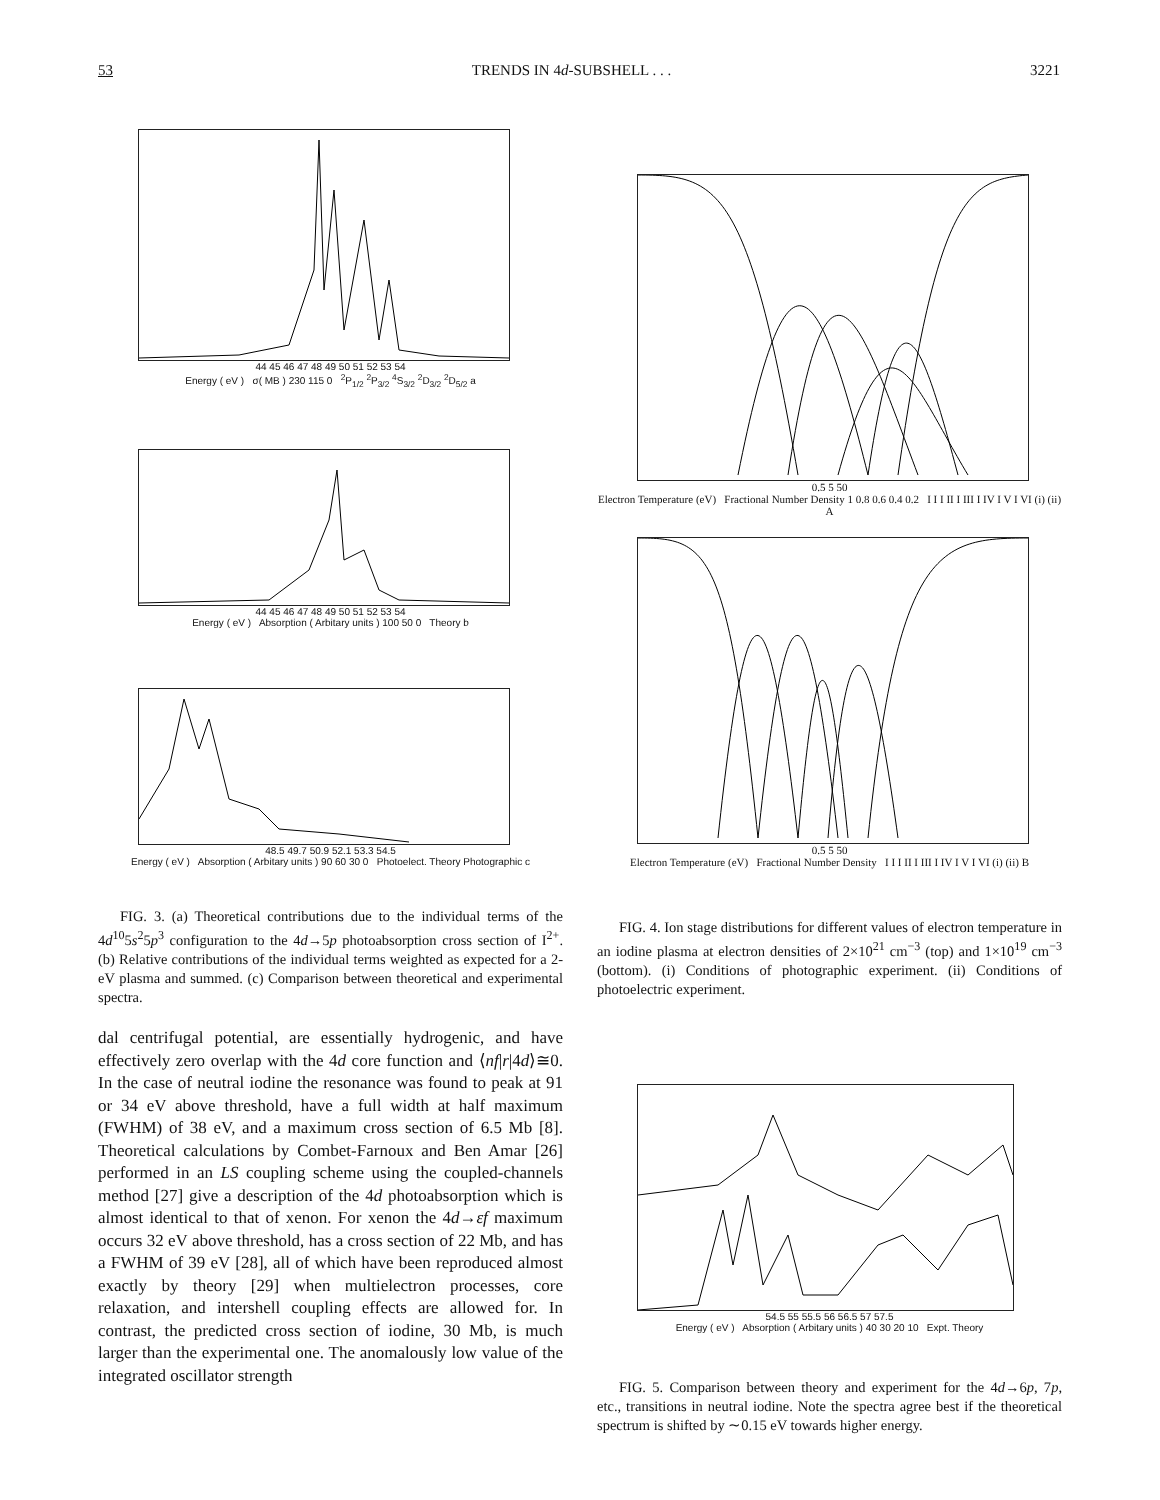53 TRENDS IN 4d-SUBSHELL . . . 3221
44 45 46 47 48 49 50 51 52 53 54
Energy ( eV ) σ( MB ) 230 115 0 <sup>2</sup>P<sub>1/2</sub> <sup>2</sup>P<sub>3/2</sub> <sup>4</sup>S<sub>3/2</sub> <sup>2</sup>D<sub>3/2</sub> <sup>2</sup>D<sub>5/2</sub> a
44 45 46 47 48 49 50 51 52 53 54
Energy ( eV ) Absorption ( Arbitary units ) 100 50 0 Theory b
48.5 49.7 50.9 52.1 53.3 54.5
Energy ( eV ) Absorption ( Arbitary units ) 90 60 30 0 Photoelect. Theory Photographic c
FIG. 3. (a) Theoretical contributions due to the individual terms of the 4d<sup>10</sup>5s<sup>2</sup>5p<sup>3</sup> configuration to the 4d→5p photoabsorption cross section of I<sup>2+</sup>. (b) Relative contributions of the individual terms weighted as expected for a 2-eV plasma and summed. (c) Comparison between theoretical and experimental spectra.
dal centrifugal potential, are essentially hydrogenic, and have effectively zero overlap with the 4d core function and ⟨nf|r|4d⟩≅0. In the case of neutral iodine the resonance was found to peak at 91 or 34 eV above threshold, have a full width at half maximum (FWHM) of 38 eV, and a maximum cross section of 6.5 Mb [8]. Theoretical calculations by Combet-Farnoux and Ben Amar [26] performed in an LS coupling scheme using the coupled-channels method [27] give a description of the 4d photoabsorption which is almost identical to that of xenon. For xenon the 4d→εf maximum occurs 32 eV above threshold, has a cross section of 22 Mb, and has a FWHM of 39 eV [28], all of which have been reproduced almost exactly by theory [29] when multielectron processes, core relaxation, and intershell coupling effects are allowed for. In contrast, the predicted cross section of iodine, 30 Mb, is much larger than the experimental one. The anomalously low value of the integrated oscillator strength
0.5 5 50
Electron Temperature (eV) Fractional Number Density 1 0.8 0.6 0.4 0.2 I I I II I III I IV I V I VI (i) (ii) A
0.5 5 50
Electron Temperature (eV) Fractional Number Density I I I II I III I IV I V I VI (i) (ii) B
FIG. 4. Ion stage distributions for different values of electron temperature in an iodine plasma at electron densities of 2×10<sup>21</sup> cm<sup>−3</sup> (top) and 1×10<sup>19</sup> cm<sup>−3</sup> (bottom). (i) Conditions of photographic experiment. (ii) Conditions of photoelectric experiment.
54.5 55 55.5 56 56.5 57 57.5
Energy ( eV ) Absorption ( Arbitary units ) 40 30 20 10 Expt. Theory
FIG. 5. Comparison between theory and experiment for the 4d→6p, 7p, etc., transitions in neutral iodine. Note the spectra agree best if the theoretical spectrum is shifted by ∼0.15 eV towards higher energy.